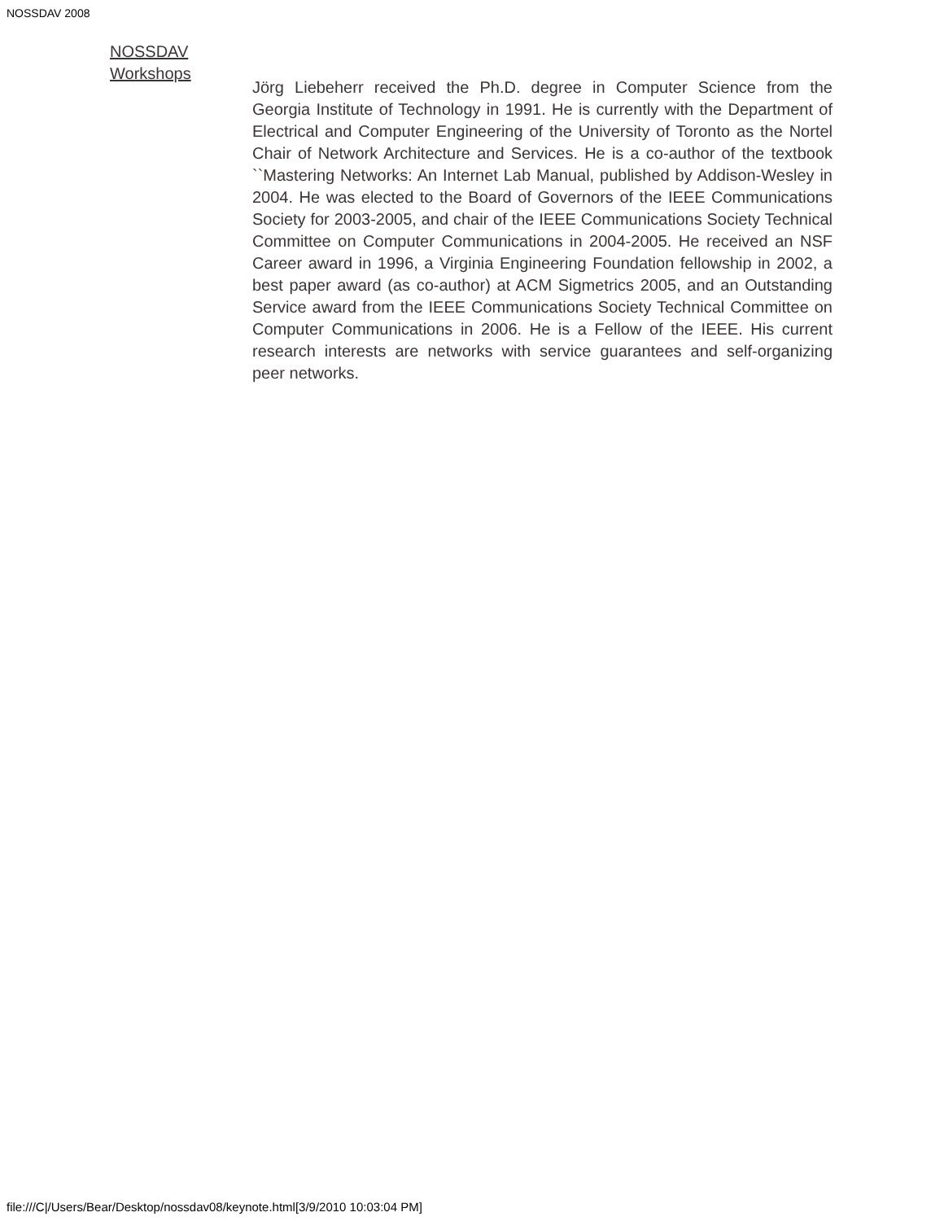NOSSDAV 2008
NOSSDAV Workshops
Jörg Liebeherr received the Ph.D. degree in Computer Science from the Georgia Institute of Technology in 1991. He is currently with the Department of Electrical and Computer Engineering of the University of Toronto as the Nortel Chair of Network Architecture and Services. He is a co-author of the textbook ``Mastering Networks: An Internet Lab Manual, published by Addison-Wesley in 2004. He was elected to the Board of Governors of the IEEE Communications Society for 2003-2005, and chair of the IEEE Communications Society Technical Committee on Computer Communications in 2004-2005. He received an NSF Career award in 1996, a Virginia Engineering Foundation fellowship in 2002, a best paper award (as co-author) at ACM Sigmetrics 2005, and an Outstanding Service award from the IEEE Communications Society Technical Committee on Computer Communications in 2006. He is a Fellow of the IEEE. His current research interests are networks with service guarantees and self-organizing peer networks.
file:///C|/Users/Bear/Desktop/nossdav08/keynote.html[3/9/2010 10:03:04 PM]